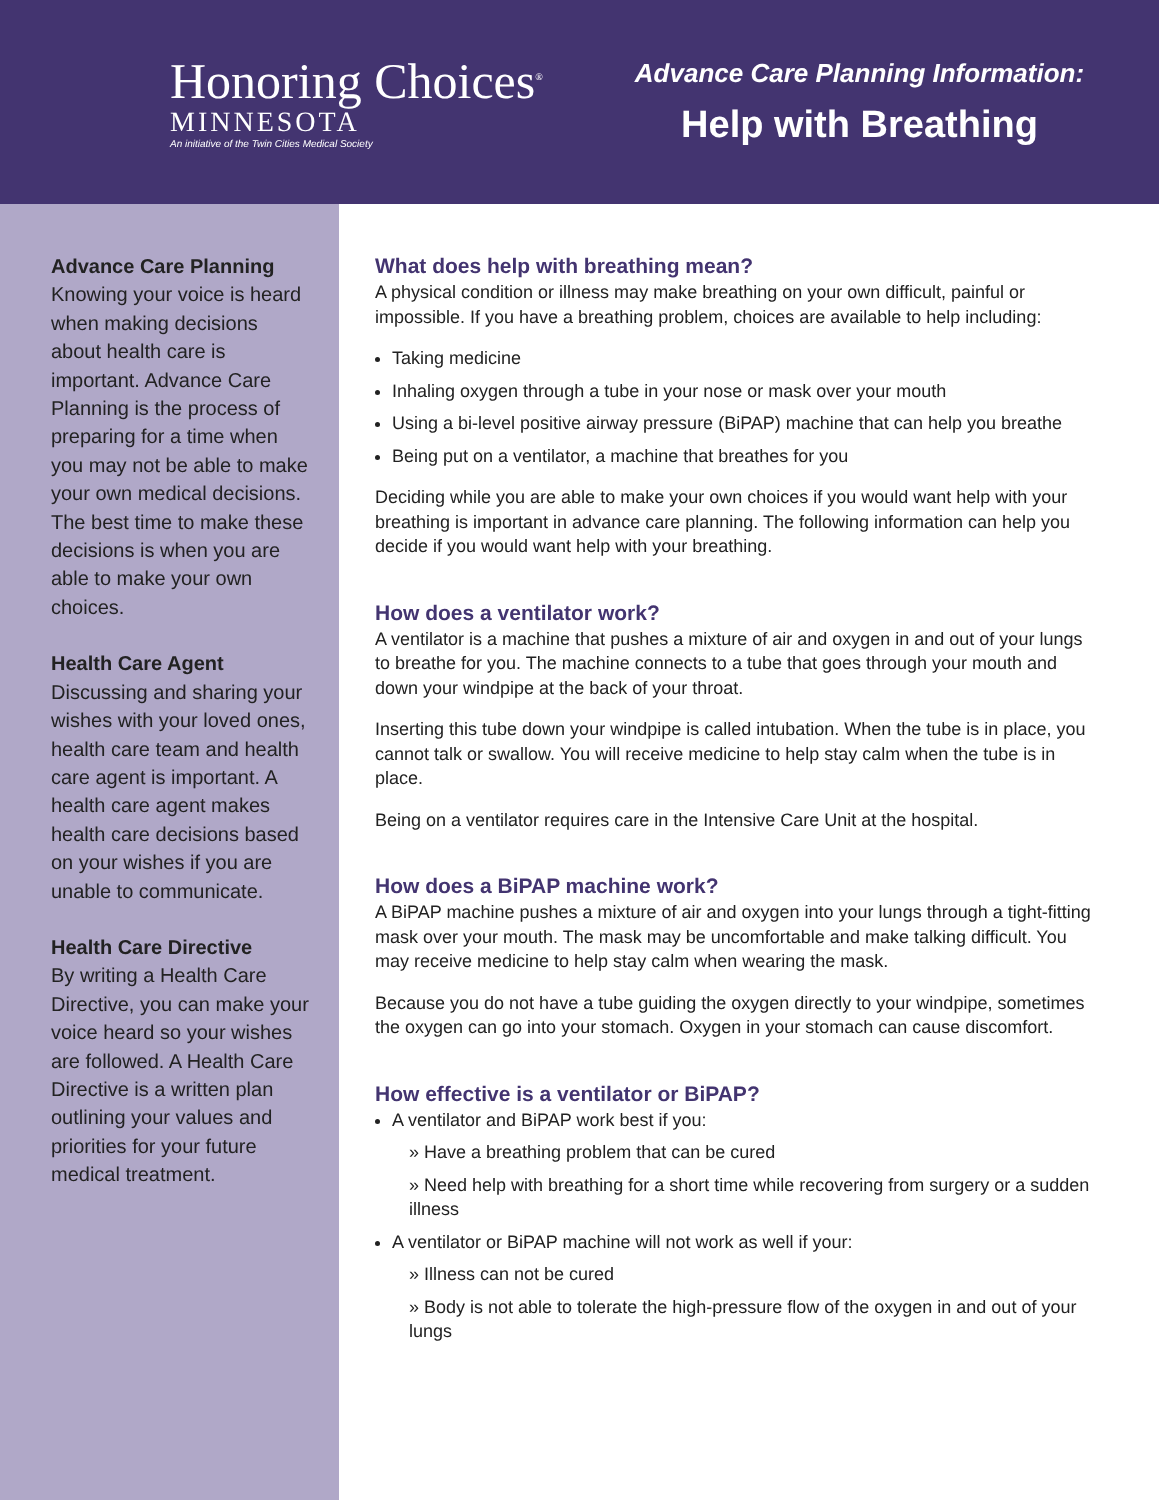Honoring Choices<sup>®</sup>
MINNESOTA
An initiative of the Twin Cities Medical Society
Advance Care Planning Information:
Help with Breathing
Advance Care Planning
Knowing your voice is heard when making decisions about health care is important. Advance Care Planning is the process of preparing for a time when you may not be able to make your own medical decisions. The best time to make these decisions is when you are able to make your own choices.
Health Care Agent
Discussing and sharing your wishes with your loved ones, health care team and health care agent is important. A health care agent makes health care decisions based on your wishes if you are unable to communicate.
Health Care Directive
By writing a Health Care Directive, you can make your voice heard so your wishes are followed. A Health Care Directive is a written plan outlining your values and priorities for your future medical treatment.
What does help with breathing mean?
A physical condition or illness may make breathing on your own difficult, painful or impossible. If you have a breathing problem, choices are available to help including:
Taking medicine
Inhaling oxygen through a tube in your nose or mask over your mouth
Using a bi-level positive airway pressure (BiPAP) machine that can help you breathe
Being put on a ventilator, a machine that breathes for you
Deciding while you are able to make your own choices if you would want help with your breathing is important in advance care planning. The following information can help you decide if you would want help with your breathing.
How does a ventilator work?
A ventilator is a machine that pushes a mixture of air and oxygen in and out of your lungs to breathe for you. The machine connects to a tube that goes through your mouth and down your windpipe at the back of your throat.
Inserting this tube down your windpipe is called intubation. When the tube is in place, you cannot talk or swallow. You will receive medicine to help stay calm when the tube is in place.
Being on a ventilator requires care in the Intensive Care Unit at the hospital.
How does a BiPAP machine work?
A BiPAP machine pushes a mixture of air and oxygen into your lungs through a tight-fitting mask over your mouth. The mask may be uncomfortable and make talking difficult. You may receive medicine to help stay calm when wearing the mask.
Because you do not have a tube guiding the oxygen directly to your windpipe, sometimes the oxygen can go into your stomach. Oxygen in your stomach can cause discomfort.
How effective is a ventilator or BiPAP?
A ventilator and BiPAP work best if you:
» Have a breathing problem that can be cured
» Need help with breathing for a short time while recovering from surgery or a sudden illness
A ventilator or BiPAP machine will not work as well if your:
» Illness can not be cured
» Body is not able to tolerate the high-pressure flow of the oxygen in and out of your lungs